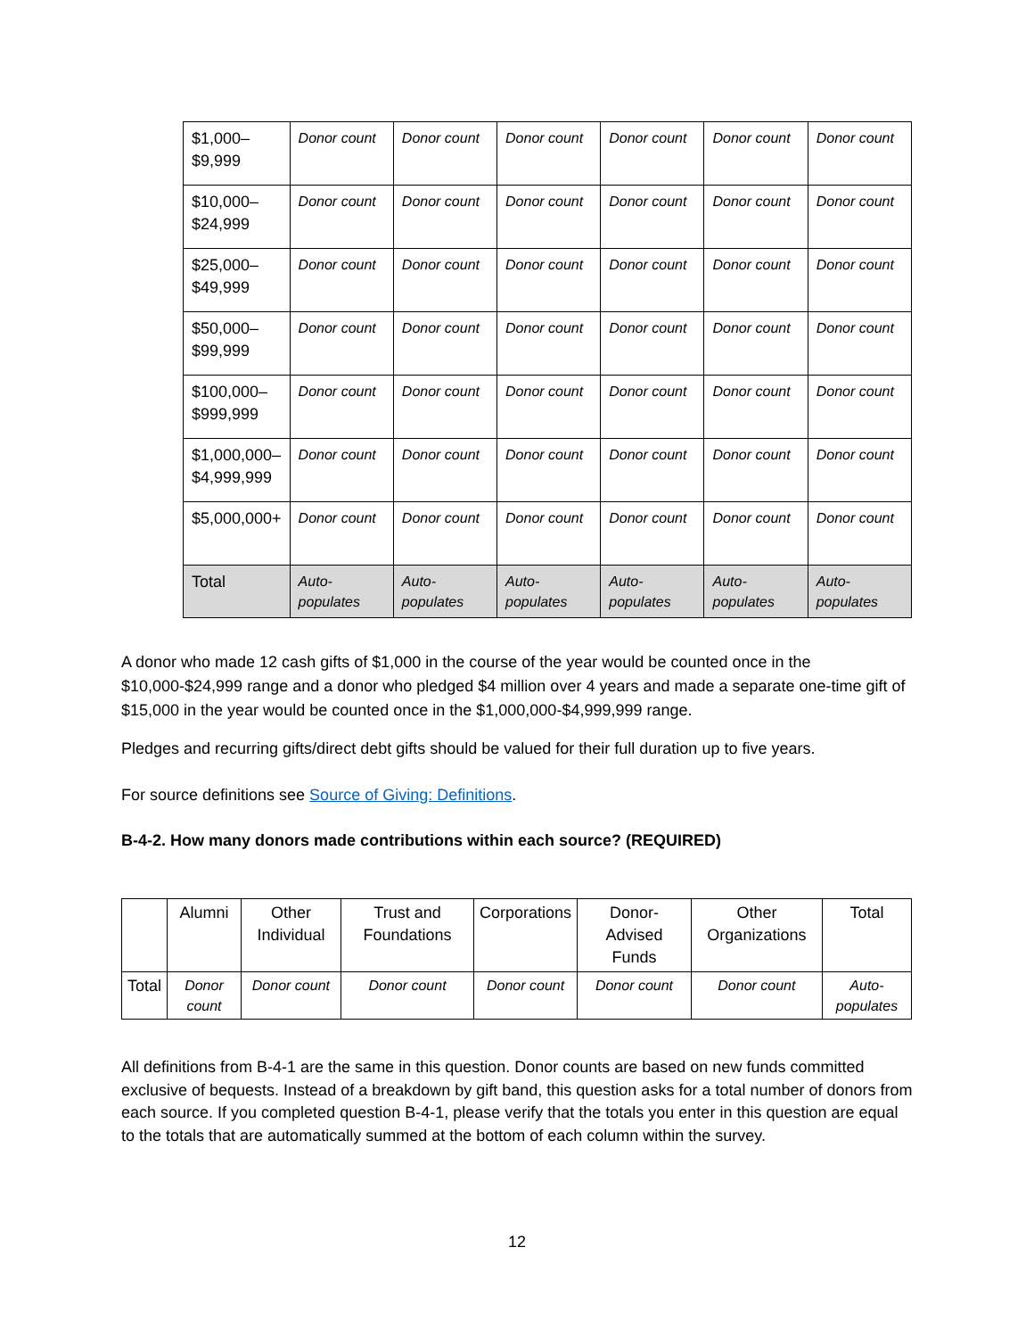| $1,000– $9,999 | Donor count | Donor count | Donor count | Donor count | Donor count | Donor count |
| $10,000– $24,999 | Donor count | Donor count | Donor count | Donor count | Donor count | Donor count |
| $25,000– $49,999 | Donor count | Donor count | Donor count | Donor count | Donor count | Donor count |
| $50,000– $99,999 | Donor count | Donor count | Donor count | Donor count | Donor count | Donor count |
| $100,000– $999,999 | Donor count | Donor count | Donor count | Donor count | Donor count | Donor count |
| $1,000,000– $4,999,999 | Donor count | Donor count | Donor count | Donor count | Donor count | Donor count |
| $5,000,000+ | Donor count | Donor count | Donor count | Donor count | Donor count | Donor count |
| Total | Auto-populates | Auto-populates | Auto-populates | Auto-populates | Auto-populates | Auto-populates |
A donor who made 12 cash gifts of $1,000 in the course of the year would be counted once in the $10,000-$24,999 range and a donor who pledged $4 million over 4 years and made a separate one-time gift of $15,000 in the year would be counted once in the $1,000,000-$4,999,999 range.
Pledges and recurring gifts/direct debt gifts should be valued for their full duration up to five years.
For source definitions see Source of Giving: Definitions.
B-4-2. How many donors made contributions within each source? (REQUIRED)
| | Alumni | Other Individual | Trust and Foundations | Corporations | Donor-Advised Funds | Other Organizations | Total |
| Total | Donor count | Donor count | Donor count | Donor count | Donor count | Donor count | Auto-populates |
All definitions from B-4-1 are the same in this question. Donor counts are based on new funds committed exclusive of bequests. Instead of a breakdown by gift band, this question asks for a total number of donors from each source. If you completed question B-4-1, please verify that the totals you enter in this question are equal to the totals that are automatically summed at the bottom of each column within the survey.
12